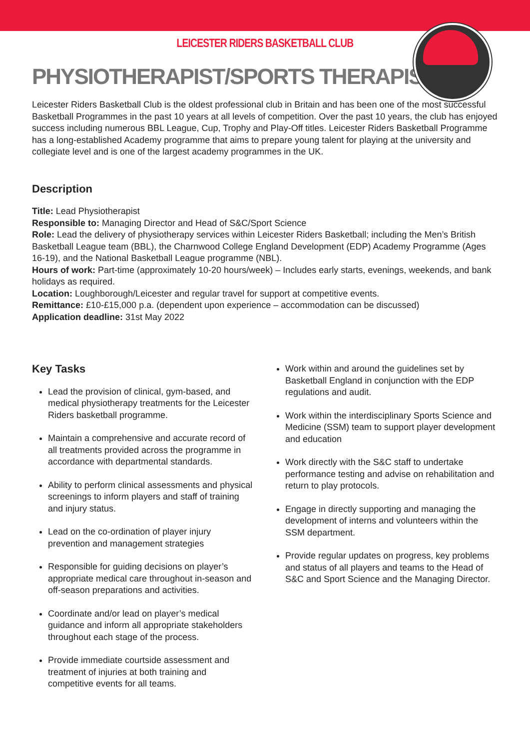LEICESTER RIDERS BASKETBALL CLUB
PHYSIOTHERAPIST/SPORTS THERAPIST
Leicester Riders Basketball Club is the oldest professional club in Britain and has been one of the most successful Basketball Programmes in the past 10 years at all levels of competition. Over the past 10 years, the club has enjoyed success including numerous BBL League, Cup, Trophy and Play-Off titles. Leicester Riders Basketball Programme has a long-established Academy programme that aims to prepare young talent for playing at the university and collegiate level and is one of the largest academy programmes in the UK.
Description
Title: Lead Physiotherapist
Responsible to: Managing Director and Head of S&C/Sport Science
Role: Lead the delivery of physiotherapy services within Leicester Riders Basketball; including the Men’s British Basketball League team (BBL), the Charnwood College England Development (EDP) Academy Programme (Ages 16-19), and the National Basketball League programme (NBL).
Hours of work: Part-time (approximately 10-20 hours/week) – Includes early starts, evenings, weekends, and bank holidays as required.
Location: Loughborough/Leicester and regular travel for support at competitive events.
Remittance: £10-£15,000 p.a. (dependent upon experience – accommodation can be discussed)
Application deadline: 31st May 2022
Key Tasks
Lead the provision of clinical, gym-based, and medical physiotherapy treatments for the Leicester Riders basketball programme.
Maintain a comprehensive and accurate record of all treatments provided across the programme in accordance with departmental standards.
Ability to perform clinical assessments and physical screenings to inform players and staff of training and injury status.
Lead on the co-ordination of player injury prevention and management strategies
Responsible for guiding decisions on player’s appropriate medical care throughout in-season and off-season preparations and activities.
Coordinate and/or lead on player’s medical guidance and inform all appropriate stakeholders throughout each stage of the process.
Provide immediate courtside assessment and treatment of injuries at both training and competitive events for all teams.
Work within and around the guidelines set by Basketball England in conjunction with the EDP regulations and audit.
Work within the interdisciplinary Sports Science and Medicine (SSM) team to support player development and education
Work directly with the S&C staff to undertake performance testing and advise on rehabilitation and return to play protocols.
Engage in directly supporting and managing the development of interns and volunteers within the SSM department.
Provide regular updates on progress, key problems and status of all players and teams to the Head of S&C and Sport Science and the Managing Director.